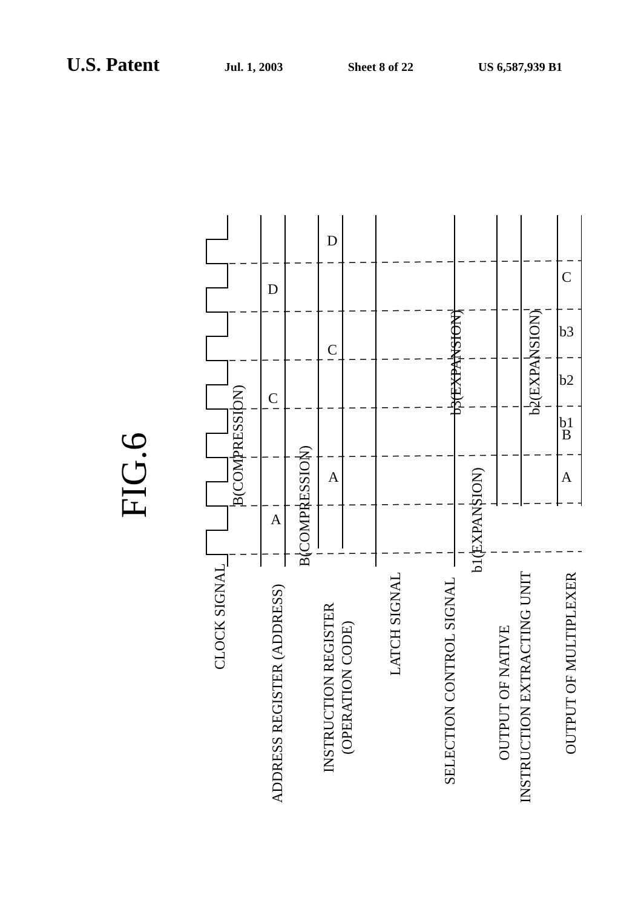U.S. Patent Jul. 1, 2003 Sheet 8 of 22 US 6,587,939 B1
FIG.6
CLOCK SIGNAL
ADDRESS REGISTER (ADDRESS)
INSTRUCTION REGISTER
(OPERATION CODE)
LATCH SIGNAL
SELECTION CONTROL SIGNAL
OUTPUT OF NATIVE
INSTRUCTION EXTRACTING UNIT
OUTPUT OF MULTIPLEXER
B(COMPRESSION)
B(COMPRESSION)
b1(EXPANSION)
b3(EXPANSION)
b2(EXPANSION)
A
C
D
A
C
D
A
B
b1
b2
b3
C